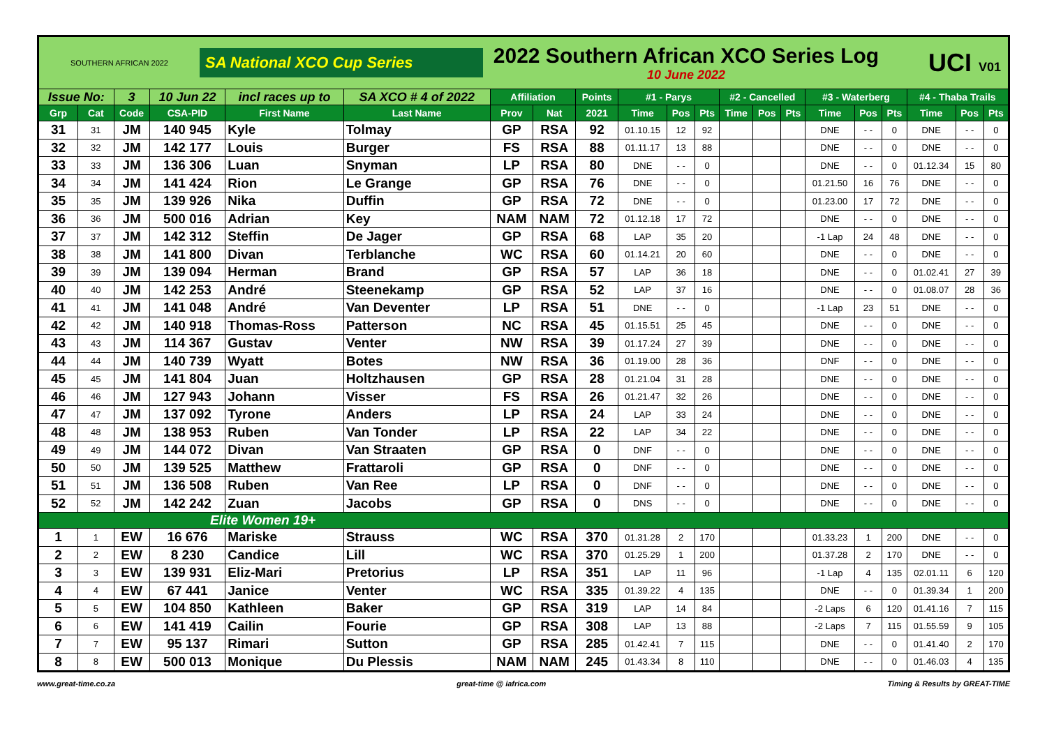SOUTHERN AFRICAN 2022
SA National XCO Cup Series
2022 Southern African XCO Series Log
10 June 2022
UCI V01
| Issue No: | | 3 | 10 Jun 22 | incl races up to | SA XCO # 4 of 2022 | Affiliation | | Points | #1 - Parys | | | #2 - Cancelled | | | #3 - Waterberg | | | #4 - Thaba Trails | | |
| --- | --- | --- | --- | --- | --- | --- | --- | --- | --- | --- | --- | --- | --- | --- | --- | --- | --- | --- | --- | --- |
| Grp | Cat | Code | CSA-PID | First Name | Last Name | Prov | Nat | 2021 | Time | Pos | Pts | Time | Pos | Pts | Time | Pos | Pts | Time | Pos | Pts |
| 31 | 31 | JM | 140 945 | Kyle | Tolmay | GP | RSA | 92 | 01.10.15 | 12 | 92 | | | | DNE | - - | 0 | DNE | - - | 0 |
| 32 | 32 | JM | 142 177 | Louis | Burger | FS | RSA | 88 | 01.11.17 | 13 | 88 | | | | DNE | - - | 0 | DNE | - - | 0 |
| 33 | 33 | JM | 136 306 | Luan | Snyman | LP | RSA | 80 | DNE | - - | 0 | | | | DNE | - - | 0 | 01.12.34 | 15 | 80 |
| 34 | 34 | JM | 141 424 | Rion | Le Grange | GP | RSA | 76 | DNE | - - | 0 | | | | 01.21.50 | 16 | 76 | DNE | - - | 0 |
| 35 | 35 | JM | 139 926 | Nika | Duffin | GP | RSA | 72 | DNE | - - | 0 | | | | 01.23.00 | 17 | 72 | DNE | - - | 0 |
| 36 | 36 | JM | 500 016 | Adrian | Key | NAM | NAM | 72 | 01.12.18 | 17 | 72 | | | | DNE | - - | 0 | DNE | - - | 0 |
| 37 | 37 | JM | 142 312 | Steffin | De Jager | GP | RSA | 68 | LAP | 35 | 20 | | | | -1 Lap | 24 | 48 | DNE | - - | 0 |
| 38 | 38 | JM | 141 800 | Divan | Terblanche | WC | RSA | 60 | 01.14.21 | 20 | 60 | | | | DNE | - - | 0 | DNE | - - | 0 |
| 39 | 39 | JM | 139 094 | Herman | Brand | GP | RSA | 57 | LAP | 36 | 18 | | | | DNE | - - | 0 | 01.02.41 | 27 | 39 |
| 40 | 40 | JM | 142 253 | André | Steenekamp | GP | RSA | 52 | LAP | 37 | 16 | | | | DNE | - - | 0 | 01.08.07 | 28 | 36 |
| 41 | 41 | JM | 141 048 | André | Van Deventer | LP | RSA | 51 | DNE | - - | 0 | | | | -1 Lap | 23 | 51 | DNE | - - | 0 |
| 42 | 42 | JM | 140 918 | Thomas-Ross | Patterson | NC | RSA | 45 | 01.15.51 | 25 | 45 | | | | DNE | - - | 0 | DNE | - - | 0 |
| 43 | 43 | JM | 114 367 | Gustav | Venter | NW | RSA | 39 | 01.17.24 | 27 | 39 | | | | DNE | - - | 0 | DNE | - - | 0 |
| 44 | 44 | JM | 140 739 | Wyatt | Botes | NW | RSA | 36 | 01.19.00 | 28 | 36 | | | | DNF | - - | 0 | DNE | - - | 0 |
| 45 | 45 | JM | 141 804 | Juan | Holtzhausen | GP | RSA | 28 | 01.21.04 | 31 | 28 | | | | DNE | - - | 0 | DNE | - - | 0 |
| 46 | 46 | JM | 127 943 | Johann | Visser | FS | RSA | 26 | 01.21.47 | 32 | 26 | | | | DNE | - - | 0 | DNE | - - | 0 |
| 47 | 47 | JM | 137 092 | Tyrone | Anders | LP | RSA | 24 | LAP | 33 | 24 | | | | DNE | - - | 0 | DNE | - - | 0 |
| 48 | 48 | JM | 138 953 | Ruben | Van Tonder | LP | RSA | 22 | LAP | 34 | 22 | | | | DNE | - - | 0 | DNE | - - | 0 |
| 49 | 49 | JM | 144 072 | Divan | Van Straaten | GP | RSA | 0 | DNF | - - | 0 | | | | DNE | - - | 0 | DNE | - - | 0 |
| 50 | 50 | JM | 139 525 | Matthew | Frattaroli | GP | RSA | 0 | DNF | - - | 0 | | | | DNE | - - | 0 | DNE | - - | 0 |
| 51 | 51 | JM | 136 508 | Ruben | Van Ree | LP | RSA | 0 | DNF | - - | 0 | | | | DNE | - - | 0 | DNE | - - | 0 |
| 52 | 52 | JM | 142 242 | Zuan | Jacobs | GP | RSA | 0 | DNS | - - | 0 | | | | DNE | - - | 0 | DNE | - - | 0 |
| Elite Women 19+ | | | | | | | | | | | | | | | | | | | | |
| 1 | 1 | EW | 16 676 | Mariske | Strauss | WC | RSA | 370 | 01.31.28 | 2 | 170 | | | | 01.33.23 | 1 | 200 | DNE | - - | 0 |
| 2 | 2 | EW | 8 230 | Candice | Lill | WC | RSA | 370 | 01.25.29 | 1 | 200 | | | | 01.37.28 | 2 | 170 | DNE | - - | 0 |
| 3 | 3 | EW | 139 931 | Eliz-Mari | Pretorius | LP | RSA | 351 | LAP | 11 | 96 | | | | -1 Lap | 4 | 135 | 02.01.11 | 6 | 120 |
| 4 | 4 | EW | 67 441 | Janice | Venter | WC | RSA | 335 | 01.39.22 | 4 | 135 | | | | DNE | - - | 0 | 01.39.34 | 1 | 200 |
| 5 | 5 | EW | 104 850 | Kathleen | Baker | GP | RSA | 319 | LAP | 14 | 84 | | | | -2 Laps | 6 | 120 | 01.41.16 | 7 | 115 |
| 6 | 6 | EW | 141 419 | Cailin | Fourie | GP | RSA | 308 | LAP | 13 | 88 | | | | -2 Laps | 7 | 115 | 01.55.59 | 9 | 105 |
| 7 | 7 | EW | 95 137 | Rimari | Sutton | GP | RSA | 285 | 01.42.41 | 7 | 115 | | | | DNE | - - | 0 | 01.41.40 | 2 | 170 |
| 8 | 8 | EW | 500 013 | Monique | Du Plessis | NAM | NAM | 245 | 01.43.34 | 8 | 110 | | | | DNE | - - | 0 | 01.46.03 | 4 | 135 |
www.great-time.co.za great-time @ iafrica.com Timing & Results by GREAT-TIME